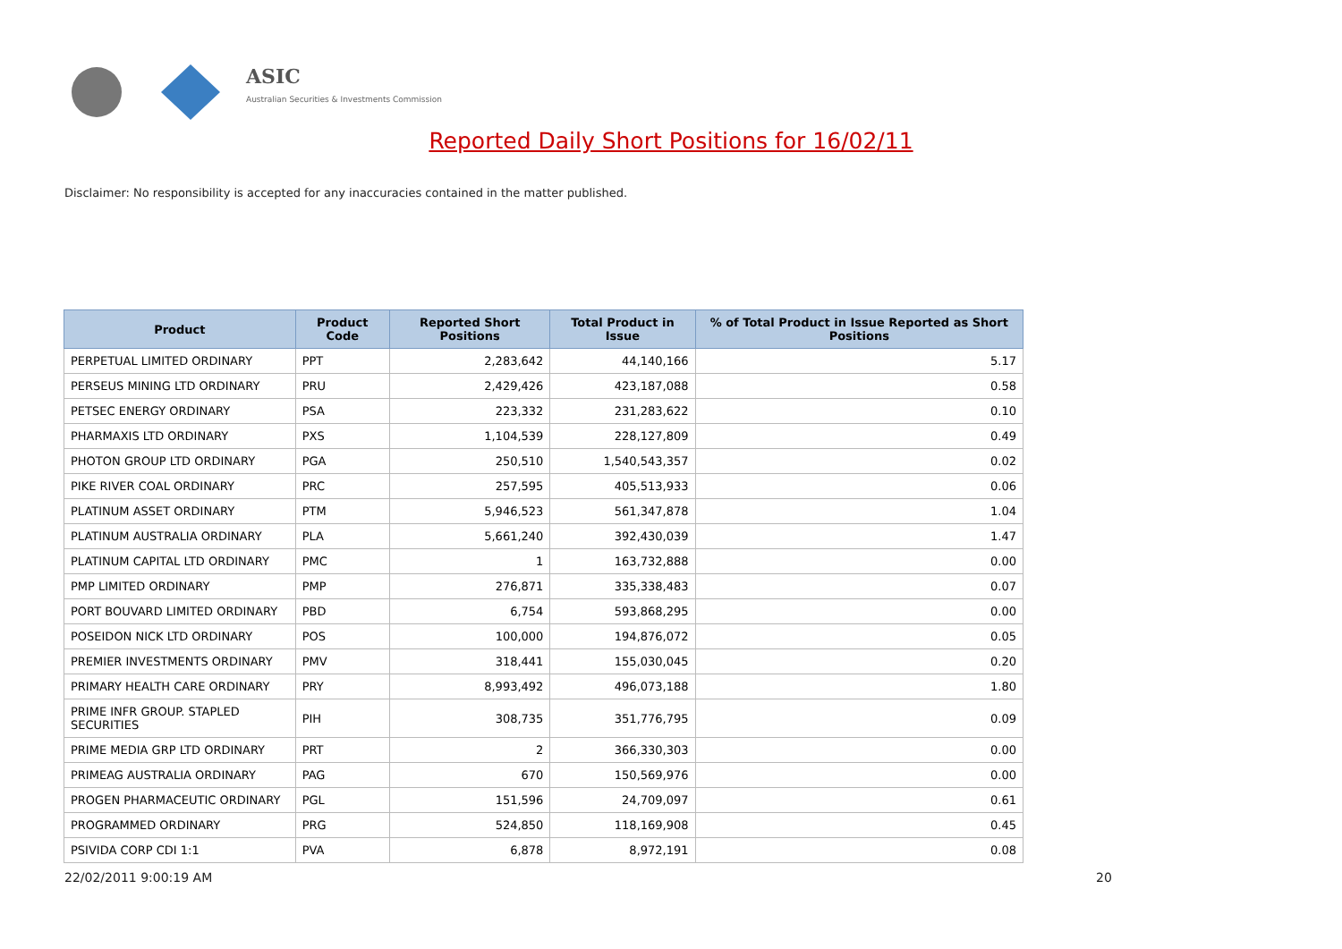ASIC
Australian Securities & Investments Commission
Reported Daily Short Positions for 16/02/11
Disclaimer: No responsibility is accepted for any inaccuracies contained in the matter published.
| Product | Product Code | Reported Short Positions | Total Product in Issue | % of Total Product in Issue Reported as Short Positions |
| --- | --- | --- | --- | --- |
| PERPETUAL LIMITED ORDINARY | PPT | 2,283,642 | 44,140,166 | 5.17 |
| PERSEUS MINING LTD ORDINARY | PRU | 2,429,426 | 423,187,088 | 0.58 |
| PETSEC ENERGY ORDINARY | PSA | 223,332 | 231,283,622 | 0.10 |
| PHARMAXIS LTD ORDINARY | PXS | 1,104,539 | 228,127,809 | 0.49 |
| PHOTON GROUP LTD ORDINARY | PGA | 250,510 | 1,540,543,357 | 0.02 |
| PIKE RIVER COAL ORDINARY | PRC | 257,595 | 405,513,933 | 0.06 |
| PLATINUM ASSET ORDINARY | PTM | 5,946,523 | 561,347,878 | 1.04 |
| PLATINUM AUSTRALIA ORDINARY | PLA | 5,661,240 | 392,430,039 | 1.47 |
| PLATINUM CAPITAL LTD ORDINARY | PMC | 1 | 163,732,888 | 0.00 |
| PMP LIMITED ORDINARY | PMP | 276,871 | 335,338,483 | 0.07 |
| PORT BOUVARD LIMITED ORDINARY | PBD | 6,754 | 593,868,295 | 0.00 |
| POSEIDON NICK LTD ORDINARY | POS | 100,000 | 194,876,072 | 0.05 |
| PREMIER INVESTMENTS ORDINARY | PMV | 318,441 | 155,030,045 | 0.20 |
| PRIMARY HEALTH CARE ORDINARY | PRY | 8,993,492 | 496,073,188 | 1.80 |
| PRIME INFR GROUP. STAPLED SECURITIES | PIH | 308,735 | 351,776,795 | 0.09 |
| PRIME MEDIA GRP LTD ORDINARY | PRT | 2 | 366,330,303 | 0.00 |
| PRIMEAG AUSTRALIA ORDINARY | PAG | 670 | 150,569,976 | 0.00 |
| PROGEN PHARMACEUTIC ORDINARY | PGL | 151,596 | 24,709,097 | 0.61 |
| PROGRAMMED ORDINARY | PRG | 524,850 | 118,169,908 | 0.45 |
| PSIVIDA CORP CDI 1:1 | PVA | 6,878 | 8,972,191 | 0.08 |
22/02/2011 9:00:19 AM 20